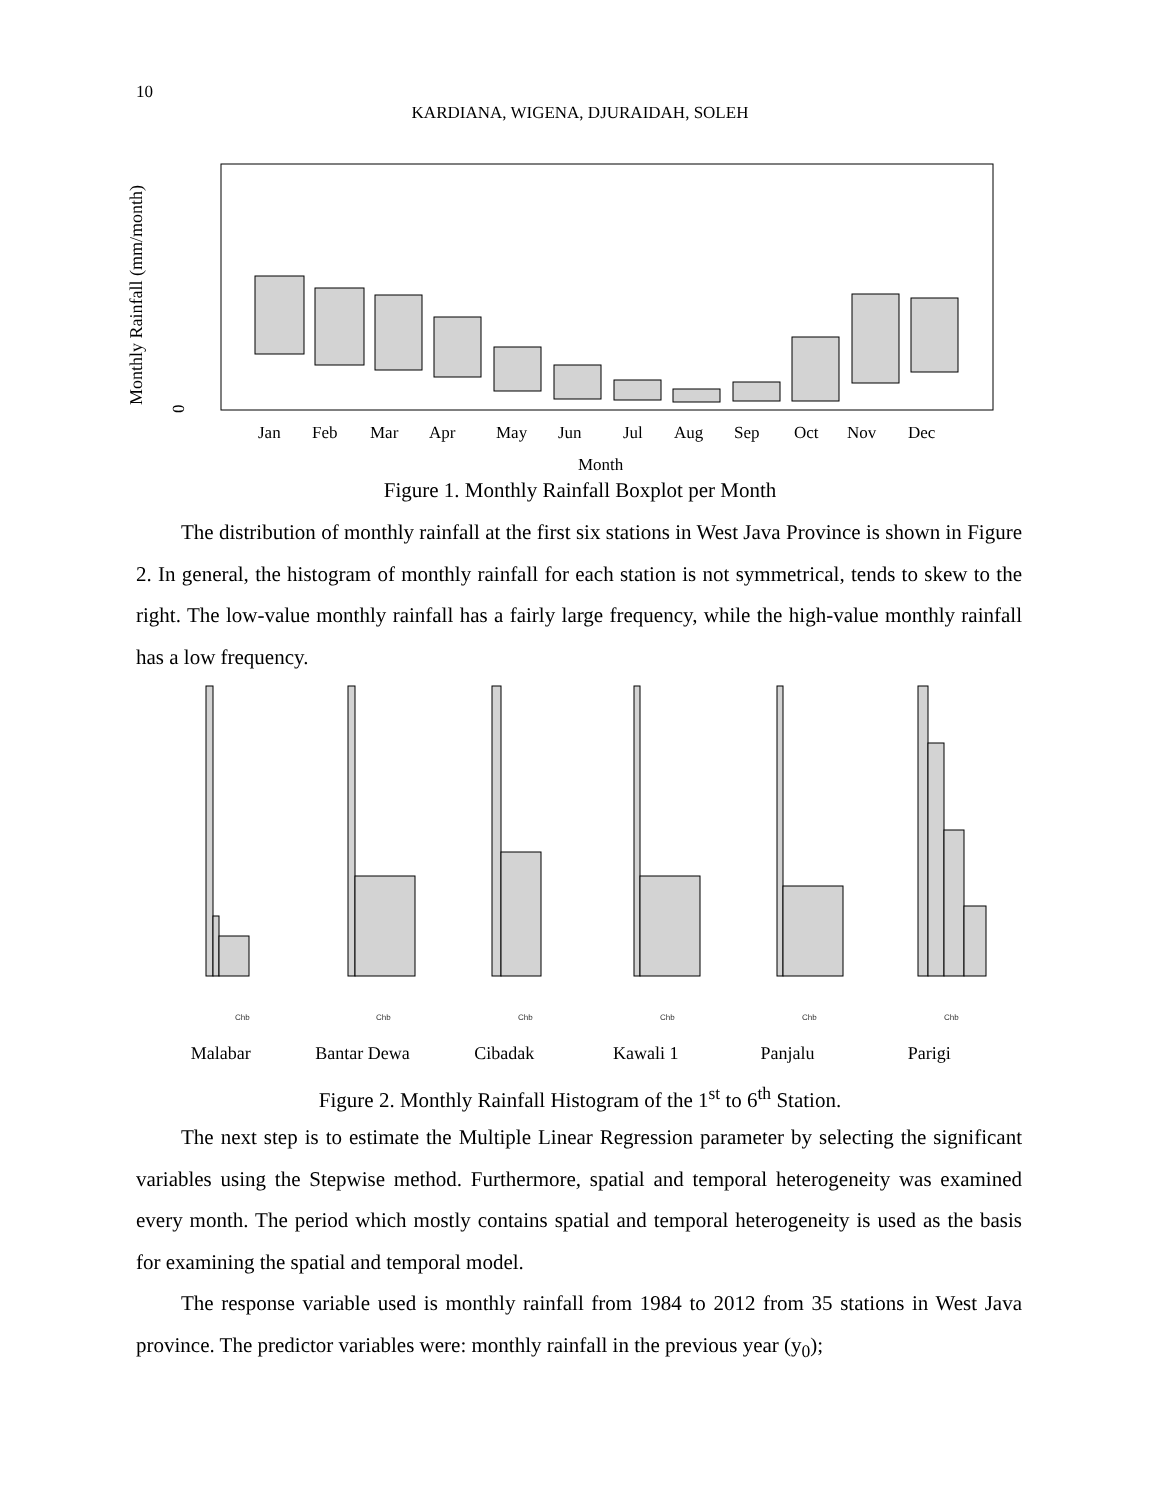10
KARDIANA, WIGENA, DJURAIDAH, SOLEH
Monthly Rainfall (mm/month)
0
Jan
Feb
Mar
Apr
May
Jun
Jul
Aug
Sep
Oct
Nov
Dec
Month
Figure 1. Monthly Rainfall Boxplot per Month
The distribution of monthly rainfall at the first six stations in West Java Province is shown in Figure 2. In general, the histogram of monthly rainfall for each station is not symmetrical, tends to skew to the right. The low-value monthly rainfall has a fairly large frequency, while the high-value monthly rainfall has a low frequency.
Chb
Chb
Chb
Chb
Chb
Chb
Malabar Bantar Dewa Cibadak Kawali 1 Panjalu Parigi
Figure 2. Monthly Rainfall Histogram of the 1<sup>st</sup> to 6<sup>th</sup> Station.
The next step is to estimate the Multiple Linear Regression parameter by selecting the significant variables using the Stepwise method. Furthermore, spatial and temporal heterogeneity was examined every month. The period which mostly contains spatial and temporal heterogeneity is used as the basis for examining the spatial and temporal model.
The response variable used is monthly rainfall from 1984 to 2012 from 35 stations in West Java province. The predictor variables were: monthly rainfall in the previous year (y<sub>0</sub>);